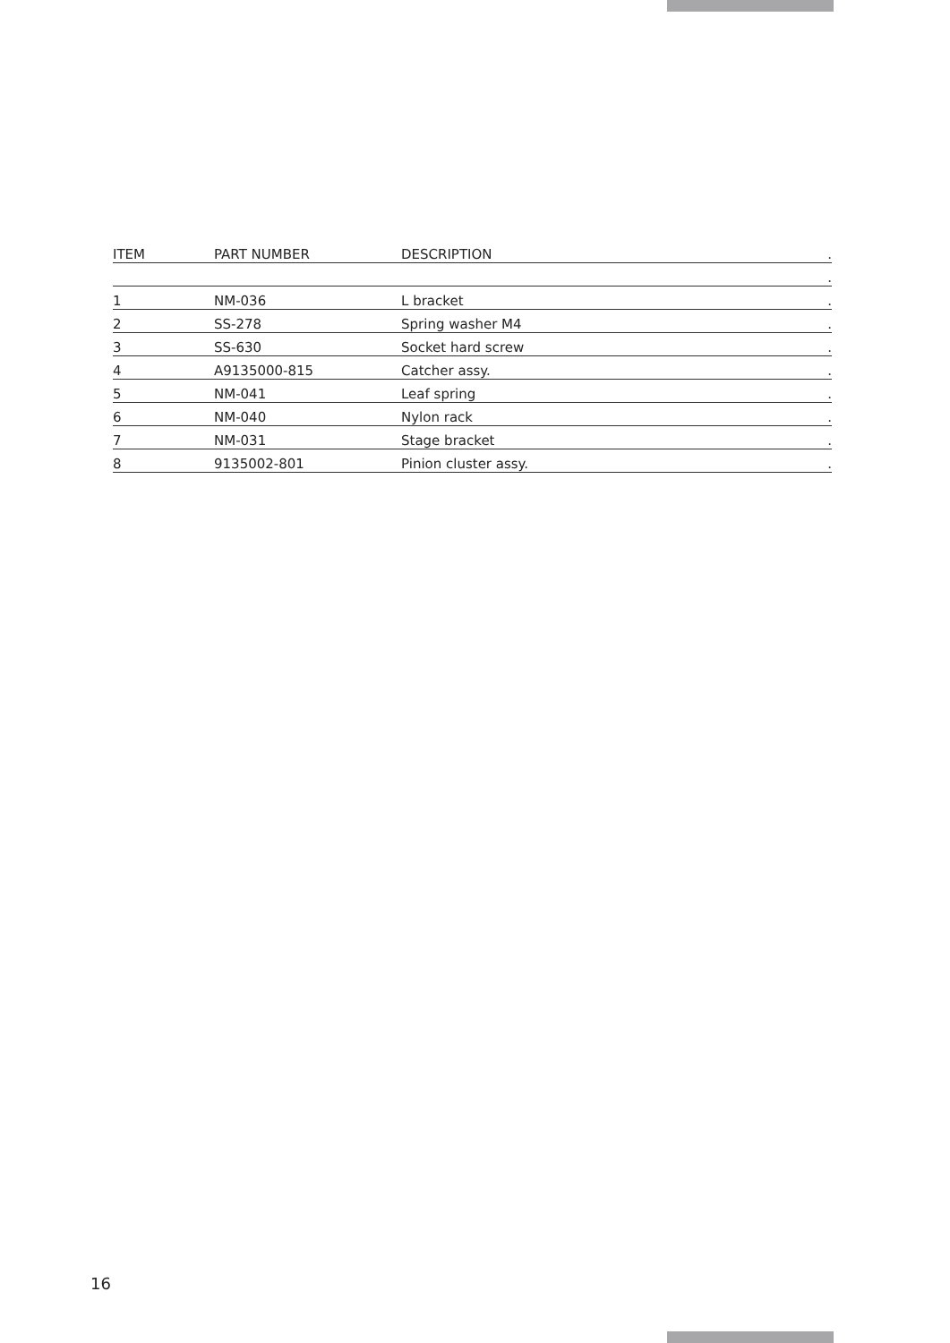| ITEM | PART NUMBER | DESCRIPTION | . |
| --- | --- | --- | --- |
| | | | . |
| 1 | NM-036 | L bracket | . |
| 2 | SS-278 | Spring washer M4 | . |
| 3 | SS-630 | Socket hard screw | . |
| 4 | A9135000-815 | Catcher assy. | . |
| 5 | NM-041 | Leaf spring | . |
| 6 | NM-040 | Nylon rack | . |
| 7 | NM-031 | Stage bracket | . |
| 8 | 9135002-801 | Pinion cluster assy. | . |
16